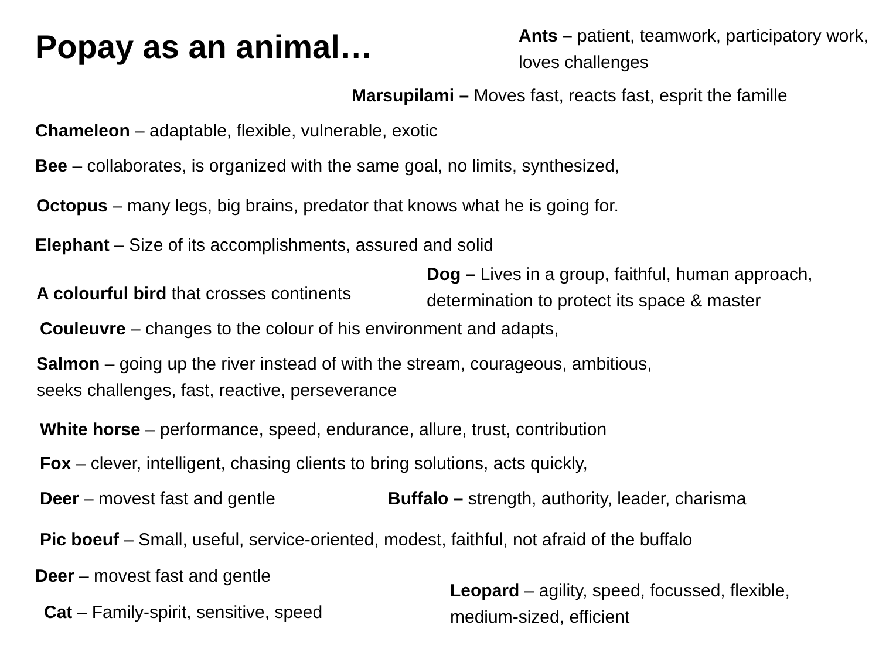Popay as an animal…
Ants – patient, teamwork, participatory work, loves challenges
Marsupilami – Moves fast, reacts fast, esprit the famille
Chameleon – adaptable, flexible, vulnerable, exotic
Bee – collaborates, is organized with the same goal, no limits, synthesized,
Octopus – many legs, big brains, predator that knows what he is going for.
Elephant – Size of its accomplishments, assured and solid
A colourful bird that crosses continents
Dog – Lives in a group, faithful, human approach, determination to protect its space & master
Couleuvre – changes to the colour of his environment and adapts,
Salmon – going up the river instead of with the stream, courageous, ambitious,
seeks challenges, fast, reactive, perseverance
White horse – performance, speed, endurance, allure, trust, contribution
Fox – clever, intelligent, chasing clients to bring solutions, acts quickly,
Deer – movest fast and gentle
Buffalo – strength, authority, leader, charisma
Pic boeuf – Small, useful, service-oriented, modest, faithful, not afraid of the buffalo
Deer – movest fast and gentle
Cat – Family-spirit, sensitive, speed
Leopard – agility, speed, focussed, flexible, medium-sized, efficient